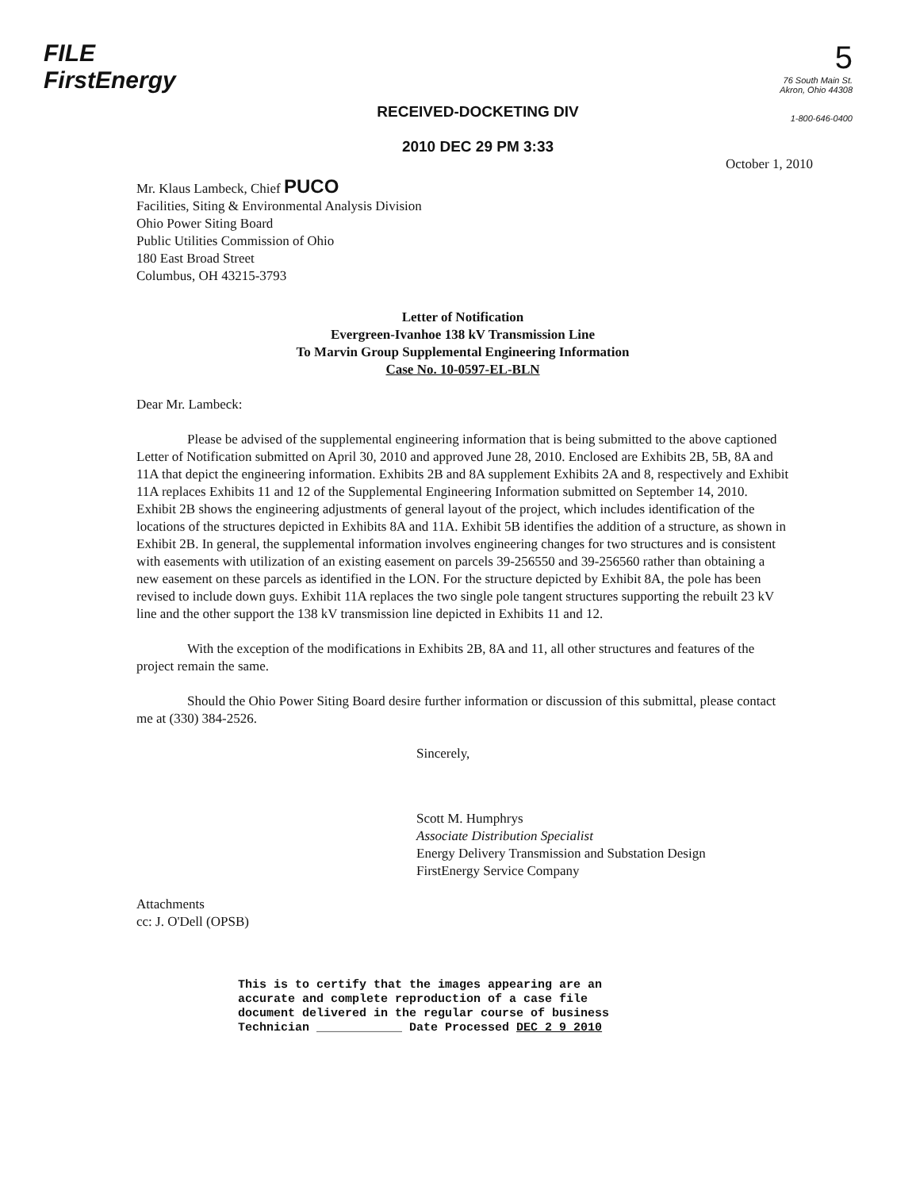FILE
FirstEnergy
RECEIVED-DOCKETING DIV
2010 DEC 29 PM 3:33
5
76 South Main St.
Akron, Ohio 44308
1-800-646-0400
October 1, 2010
Mr. Klaus Lambeck, Chief PUCO
Facilities, Siting & Environmental Analysis Division
Ohio Power Siting Board
Public Utilities Commission of Ohio
180 East Broad Street
Columbus, OH 43215-3793
Letter of Notification
Evergreen-Ivanhoe 138 kV Transmission Line
To Marvin Group Supplemental Engineering Information
Case No. 10-0597-EL-BLN
Dear Mr. Lambeck:
Please be advised of the supplemental engineering information that is being submitted to the above captioned Letter of Notification submitted on April 30, 2010 and approved June 28, 2010. Enclosed are Exhibits 2B, 5B, 8A and 11A that depict the engineering information. Exhibits 2B and 8A supplement Exhibits 2A and 8, respectively and Exhibit 11A replaces Exhibits 11 and 12 of the Supplemental Engineering Information submitted on September 14, 2010. Exhibit 2B shows the engineering adjustments of general layout of the project, which includes identification of the locations of the structures depicted in Exhibits 8A and 11A. Exhibit 5B identifies the addition of a structure, as shown in Exhibit 2B. In general, the supplemental information involves engineering changes for two structures and is consistent with easements with utilization of an existing easement on parcels 39-256550 and 39-256560 rather than obtaining a new easement on these parcels as identified in the LON. For the structure depicted by Exhibit 8A, the pole has been revised to include down guys. Exhibit 11A replaces the two single pole tangent structures supporting the rebuilt 23 kV line and the other support the 138 kV transmission line depicted in Exhibits 11 and 12.
With the exception of the modifications in Exhibits 2B, 8A and 11, all other structures and features of the project remain the same.
Should the Ohio Power Siting Board desire further information or discussion of this submittal, please contact me at (330) 384-2526.
Sincerely,
Scott M. Humphrys
Associate Distribution Specialist
Energy Delivery Transmission and Substation Design
FirstEnergy Service Company
Attachments
cc: J. O'Dell (OPSB)
This is to certify that the images appearing are an
accurate and complete reproduction of a case file
document delivered in the regular course of business
Technician ____________ Date Processed DEC 2 9 2010